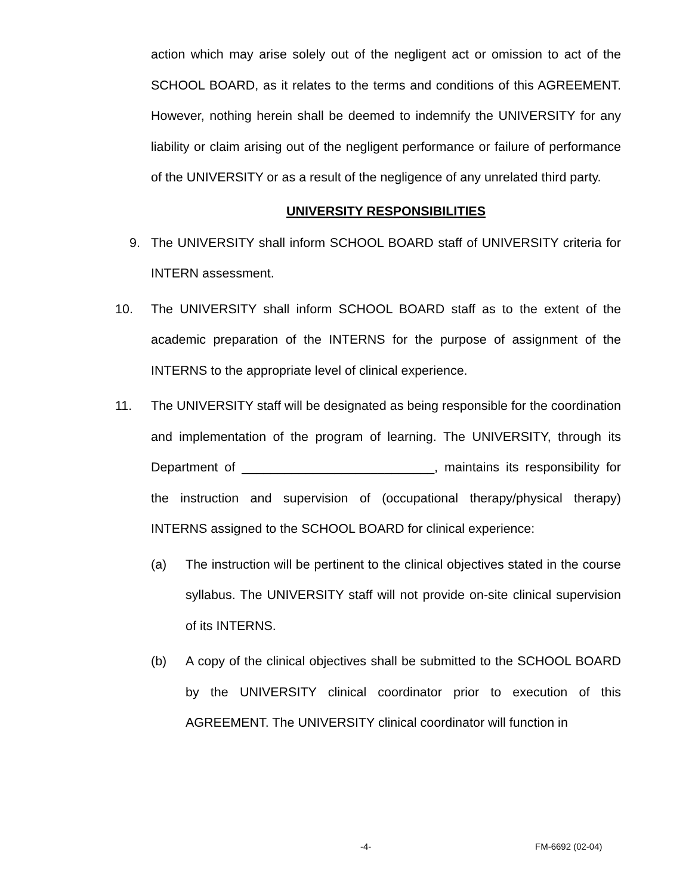action which may arise solely out of the negligent act or omission to act of the SCHOOL BOARD, as it relates to the terms and conditions of this AGREEMENT. However, nothing herein shall be deemed to indemnify the UNIVERSITY for any liability or claim arising out of the negligent performance or failure of performance of the UNIVERSITY or as a result of the negligence of any unrelated third party.
UNIVERSITY RESPONSIBILITIES
9. The UNIVERSITY shall inform SCHOOL BOARD staff of UNIVERSITY criteria for INTERN assessment.
10. The UNIVERSITY shall inform SCHOOL BOARD staff as to the extent of the academic preparation of the INTERNS for the purpose of assignment of the INTERNS to the appropriate level of clinical experience.
11. The UNIVERSITY staff will be designated as being responsible for the coordination and implementation of the program of learning. The UNIVERSITY, through its Department of ___________________________, maintains its responsibility for the instruction and supervision of (occupational therapy/physical therapy) INTERNS assigned to the SCHOOL BOARD for clinical experience:
(a) The instruction will be pertinent to the clinical objectives stated in the course syllabus. The UNIVERSITY staff will not provide on-site clinical supervision of its INTERNS.
(b) A copy of the clinical objectives shall be submitted to the SCHOOL BOARD by the UNIVERSITY clinical coordinator prior to execution of this AGREEMENT. The UNIVERSITY clinical coordinator will function in
-4- FM-6692 (02-04)